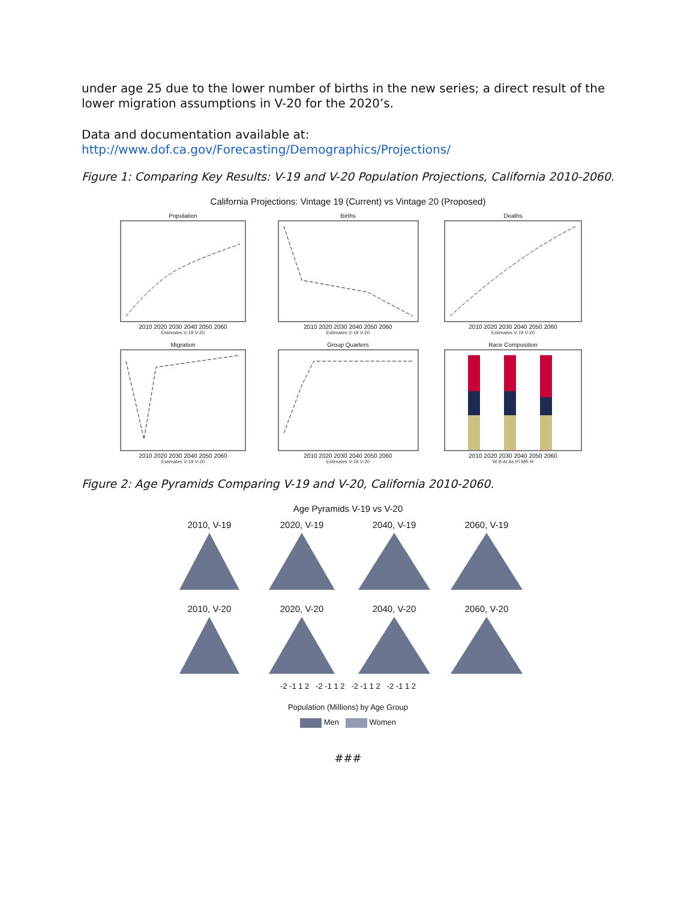under age 25 due to the lower number of births in the new series; a direct result of the lower migration assumptions in V-20 for the 2020’s.
Data and documentation available at:
http://www.dof.ca.gov/Forecasting/Demographics/Projections/
Figure 1: Comparing Key Results: V-19 and V-20 Population Projections, California 2010-2060.
California Projections: Vintage 19 (Current) vs Vintage 20 (Proposed)
Population2010 2020 2030 2040 2050 2060
Estimates V-19 V-20
Births2010 2020 2030 2040 2050 2060
Estimates V-19 V-20
Deaths2010 2020 2030 2040 2050 2060
Estimates V-19 V-20
Migration2010 2020 2030 2040 2050 2060
Estimates V-19 V-20
Group Quarters2010 2020 2030 2040 2050 2060
Estimates V-19 V-20
Race Composition2010 2020 2030 2040 2050 2060
W B AI As PI MR H
Figure 2: Age Pyramids Comparing V-19 and V-20, California 2010-2060.
Age Pyramids V-19 vs V-20
2010, V-19
2020, V-19
2040, V-19
2060, V-19
2010, V-20
2020, V-20
2040, V-20
2060, V-20
-2 -1 1 2 -2 -1 1 2 -2 -1 1 2 -2 -1 1 2
Population (Millions) by Age Group
Men Women
###